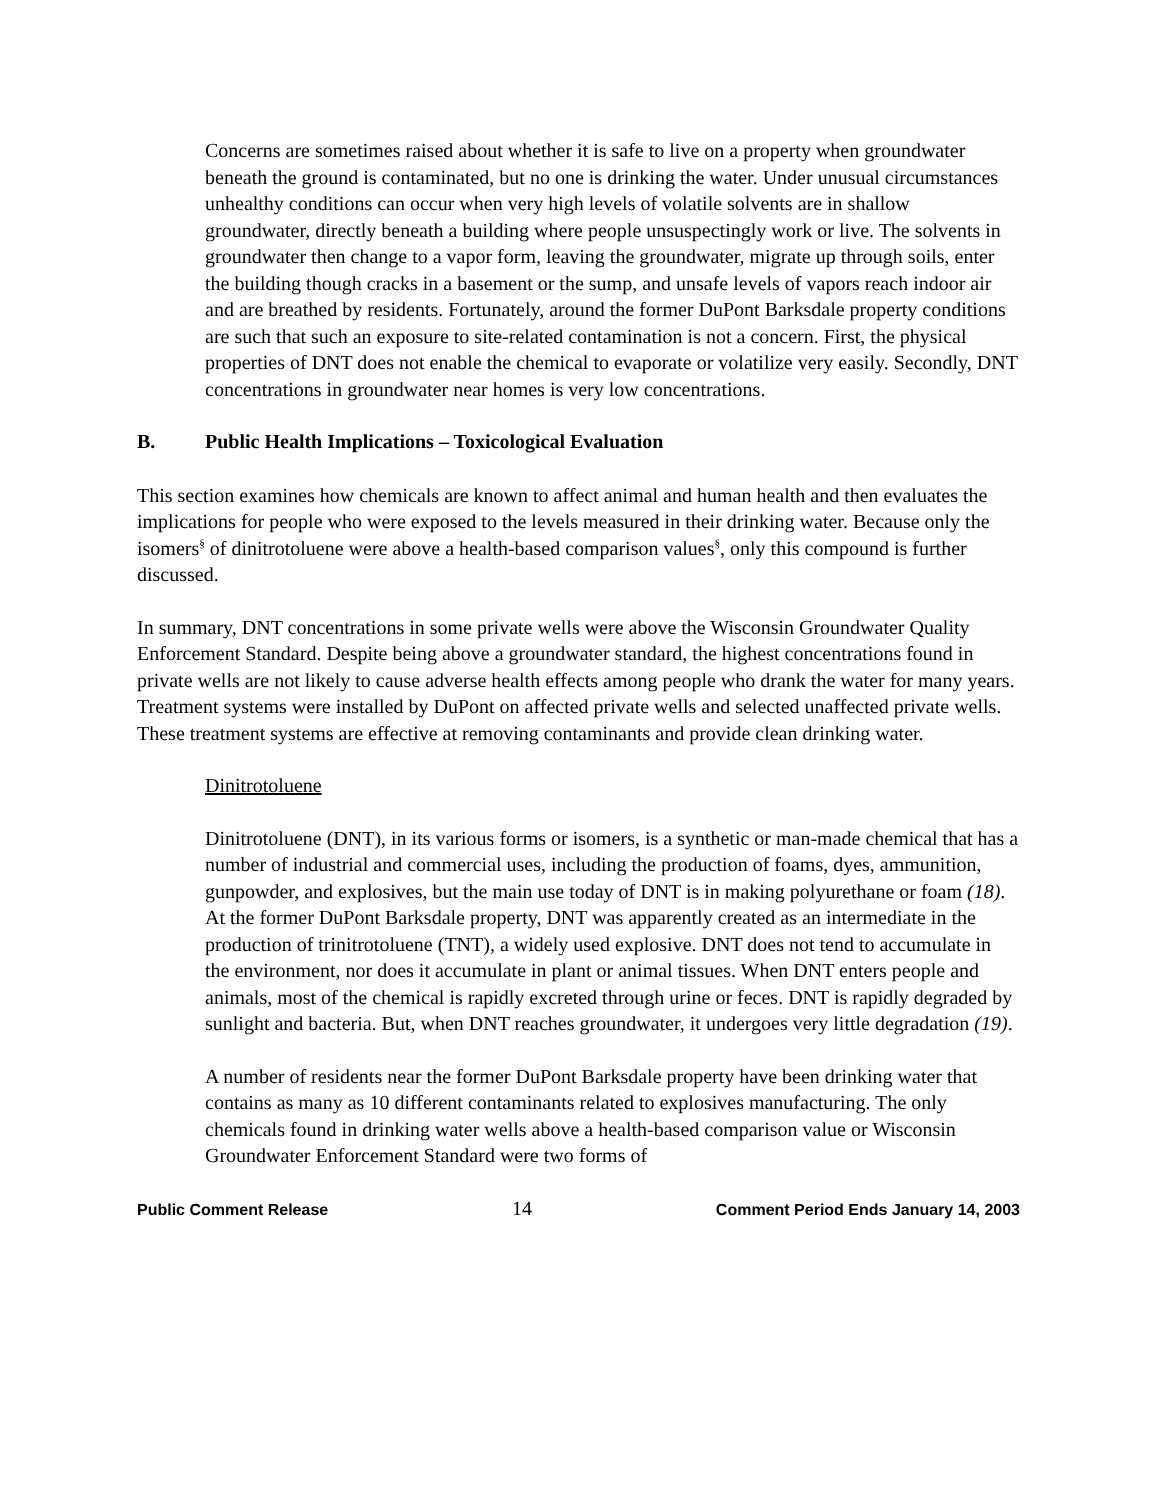Concerns are sometimes raised about whether it is safe to live on a property when groundwater beneath the ground is contaminated, but no one is drinking the water. Under unusual circumstances unhealthy conditions can occur when very high levels of volatile solvents are in shallow groundwater, directly beneath a building where people unsuspectingly work or live. The solvents in groundwater then change to a vapor form, leaving the groundwater, migrate up through soils, enter the building though cracks in a basement or the sump, and unsafe levels of vapors reach indoor air and are breathed by residents. Fortunately, around the former DuPont Barksdale property conditions are such that such an exposure to site-related contamination is not a concern. First, the physical properties of DNT does not enable the chemical to evaporate or volatilize very easily. Secondly, DNT concentrations in groundwater near homes is very low concentrations.
B. Public Health Implications – Toxicological Evaluation
This section examines how chemicals are known to affect animal and human health and then evaluates the implications for people who were exposed to the levels measured in their drinking water. Because only the isomers<sup>§</sup> of dinitrotoluene were above a health-based comparison values<sup>§</sup>, only this compound is further discussed.
In summary, DNT concentrations in some private wells were above the Wisconsin Groundwater Quality Enforcement Standard. Despite being above a groundwater standard, the highest concentrations found in private wells are not likely to cause adverse health effects among people who drank the water for many years. Treatment systems were installed by DuPont on affected private wells and selected unaffected private wells. These treatment systems are effective at removing contaminants and provide clean drinking water.
Dinitrotoluene
Dinitrotoluene (DNT), in its various forms or isomers, is a synthetic or man-made chemical that has a number of industrial and commercial uses, including the production of foams, dyes, ammunition, gunpowder, and explosives, but the main use today of DNT is in making polyurethane or foam (18). At the former DuPont Barksdale property, DNT was apparently created as an intermediate in the production of trinitrotoluene (TNT), a widely used explosive. DNT does not tend to accumulate in the environment, nor does it accumulate in plant or animal tissues. When DNT enters people and animals, most of the chemical is rapidly excreted through urine or feces. DNT is rapidly degraded by sunlight and bacteria. But, when DNT reaches groundwater, it undergoes very little degradation (19).
A number of residents near the former DuPont Barksdale property have been drinking water that contains as many as 10 different contaminants related to explosives manufacturing. The only chemicals found in drinking water wells above a health-based comparison value or Wisconsin Groundwater Enforcement Standard were two forms of
Public Comment Release 14 Comment Period Ends January 14, 2003